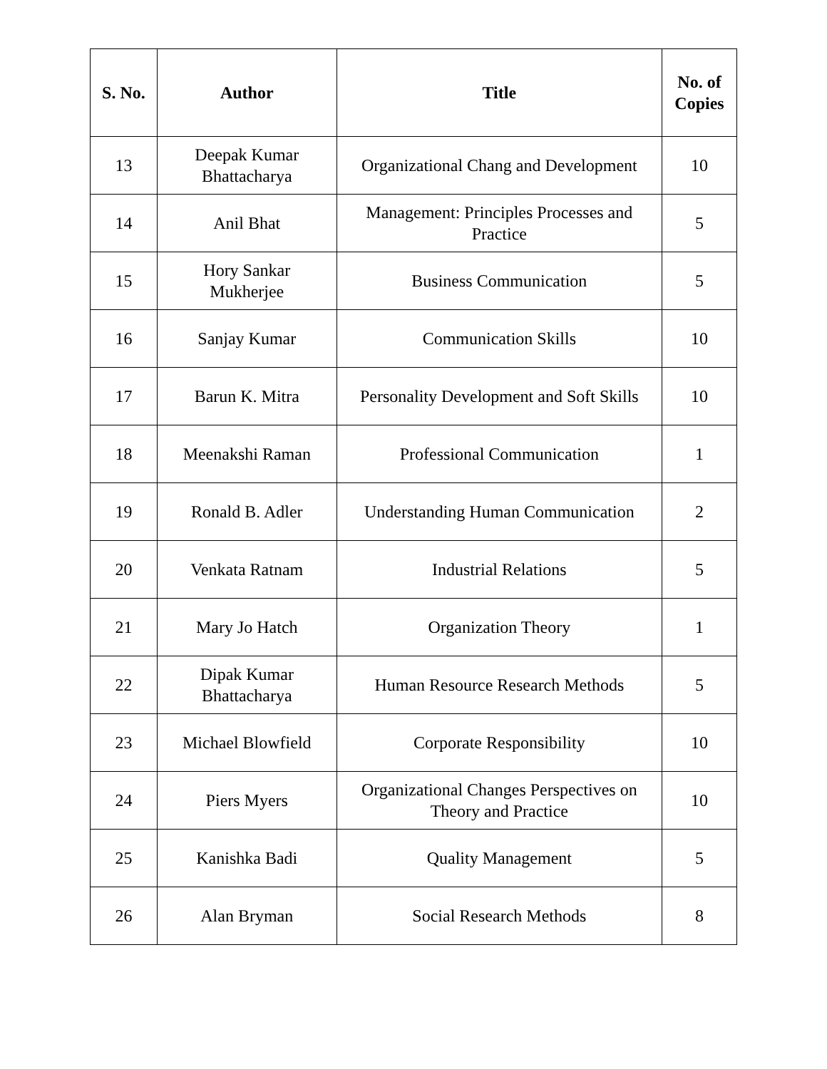| S. No. | Author | Title | No. of Copies |
| --- | --- | --- | --- |
| 13 | Deepak Kumar Bhattacharya | Organizational Chang and Development | 10 |
| 14 | Anil Bhat | Management: Principles Processes and Practice | 5 |
| 15 | Hory Sankar Mukherjee | Business Communication | 5 |
| 16 | Sanjay Kumar | Communication Skills | 10 |
| 17 | Barun K. Mitra | Personality Development and Soft Skills | 10 |
| 18 | Meenakshi Raman | Professional Communication | 1 |
| 19 | Ronald B. Adler | Understanding Human Communication | 2 |
| 20 | Venkata Ratnam | Industrial Relations | 5 |
| 21 | Mary Jo Hatch | Organization Theory | 1 |
| 22 | Dipak Kumar Bhattacharya | Human Resource Research Methods | 5 |
| 23 | Michael Blowfield | Corporate Responsibility | 10 |
| 24 | Piers Myers | Organizational Changes Perspectives on Theory and Practice | 10 |
| 25 | Kanishka Badi | Quality Management | 5 |
| 26 | Alan Bryman | Social Research Methods | 8 |